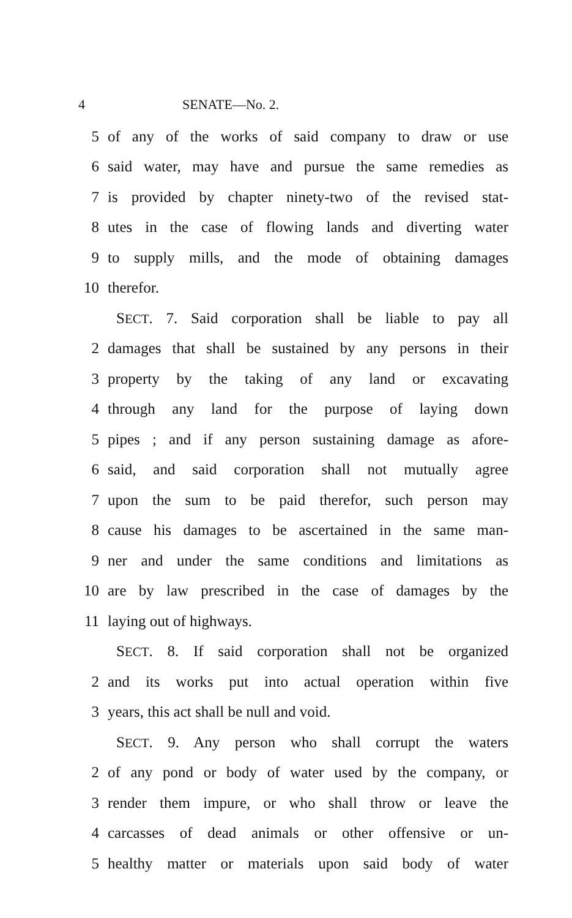4 SENATE—No. 2.
5 of any of the works of said company to draw or use
6 said water, may have and pursue the same remedies as
7 is provided by chapter ninety-two of the revised stat-
8 utes in the case of flowing lands and diverting water
9 to supply mills, and the mode of obtaining damages
10 therefor.
SECT. 7. Said corporation shall be liable to pay all
2 damages that shall be sustained by any persons in their
3 property by the taking of any land or excavating
4 through any land for the purpose of laying down
5 pipes ; and if any person sustaining damage as afore-
6 said, and said corporation shall not mutually agree
7 upon the sum to be paid therefor, such person may
8 cause his damages to be ascertained in the same man-
9 ner and under the same conditions and limitations as
10 are by law prescribed in the case of damages by the
11 laying out of highways.
SECT. 8. If said corporation shall not be organized
2 and its works put into actual operation within five
3 years, this act shall be null and void.
SECT. 9. Any person who shall corrupt the waters
2 of any pond or body of water used by the company, or
3 render them impure, or who shall throw or leave the
4 carcasses of dead animals or other offensive or un-
5 healthy matter or materials upon said body of water